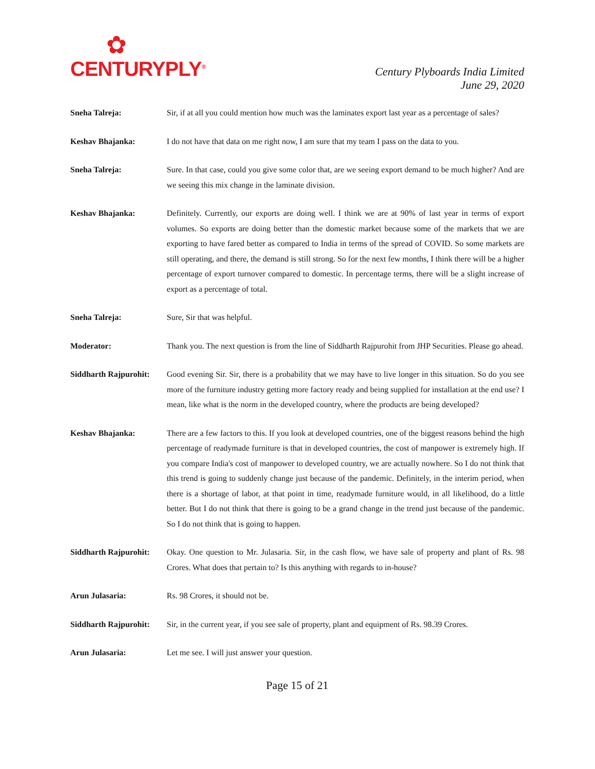✿
CENTURYPLY<sup>®</sup>
Century Plyboards India Limited
June 29, 2020
Sneha Talreja: Sir, if at all you could mention how much was the laminates export last year as a percentage of sales?
Keshav Bhajanka: I do not have that data on me right now, I am sure that my team I pass on the data to you.
Sneha Talreja: Sure. In that case, could you give some color that, are we seeing export demand to be much higher? And are we seeing this mix change in the laminate division.
Keshav Bhajanka: Definitely. Currently, our exports are doing well. I think we are at 90% of last year in terms of export volumes. So exports are doing better than the domestic market because some of the markets that we are exporting to have fared better as compared to India in terms of the spread of COVID. So some markets are still operating, and there, the demand is still strong. So for the next few months, I think there will be a higher percentage of export turnover compared to domestic. In percentage terms, there will be a slight increase of export as a percentage of total.
Sneha Talreja: Sure, Sir that was helpful.
Moderator: Thank you. The next question is from the line of Siddharth Rajpurohit from JHP Securities. Please go ahead.
Siddharth Rajpurohit:
Good evening Sir. Sir, there is a probability that we may have to live longer in this situation. So do you see more of the furniture industry getting more factory ready and being supplied for installation at the end use? I mean, like what is the norm in the developed country, where the products are being developed?
Keshav Bhajanka: There are a few factors to this. If you look at developed countries, one of the biggest reasons behind the high percentage of readymade furniture is that in developed countries, the cost of manpower is extremely high. If you compare India's cost of manpower to developed country, we are actually nowhere. So I do not think that this trend is going to suddenly change just because of the pandemic. Definitely, in the interim period, when there is a shortage of labor, at that point in time, readymade furniture would, in all likelihood, do a little better. But I do not think that there is going to be a grand change in the trend just because of the pandemic. So I do not think that is going to happen.
Siddharth Rajpurohit:
Okay. One question to Mr. Julasaria. Sir, in the cash flow, we have sale of property and plant of Rs. 98 Crores. What does that pertain to? Is this anything with regards to in-house?
Arun Julasaria: Rs. 98 Crores, it should not be.
Siddharth Rajpurohit:
Sir, in the current year, if you see sale of property, plant and equipment of Rs. 98.39 Crores.
Arun Julasaria: Let me see. I will just answer your question.
Page 15 of 21